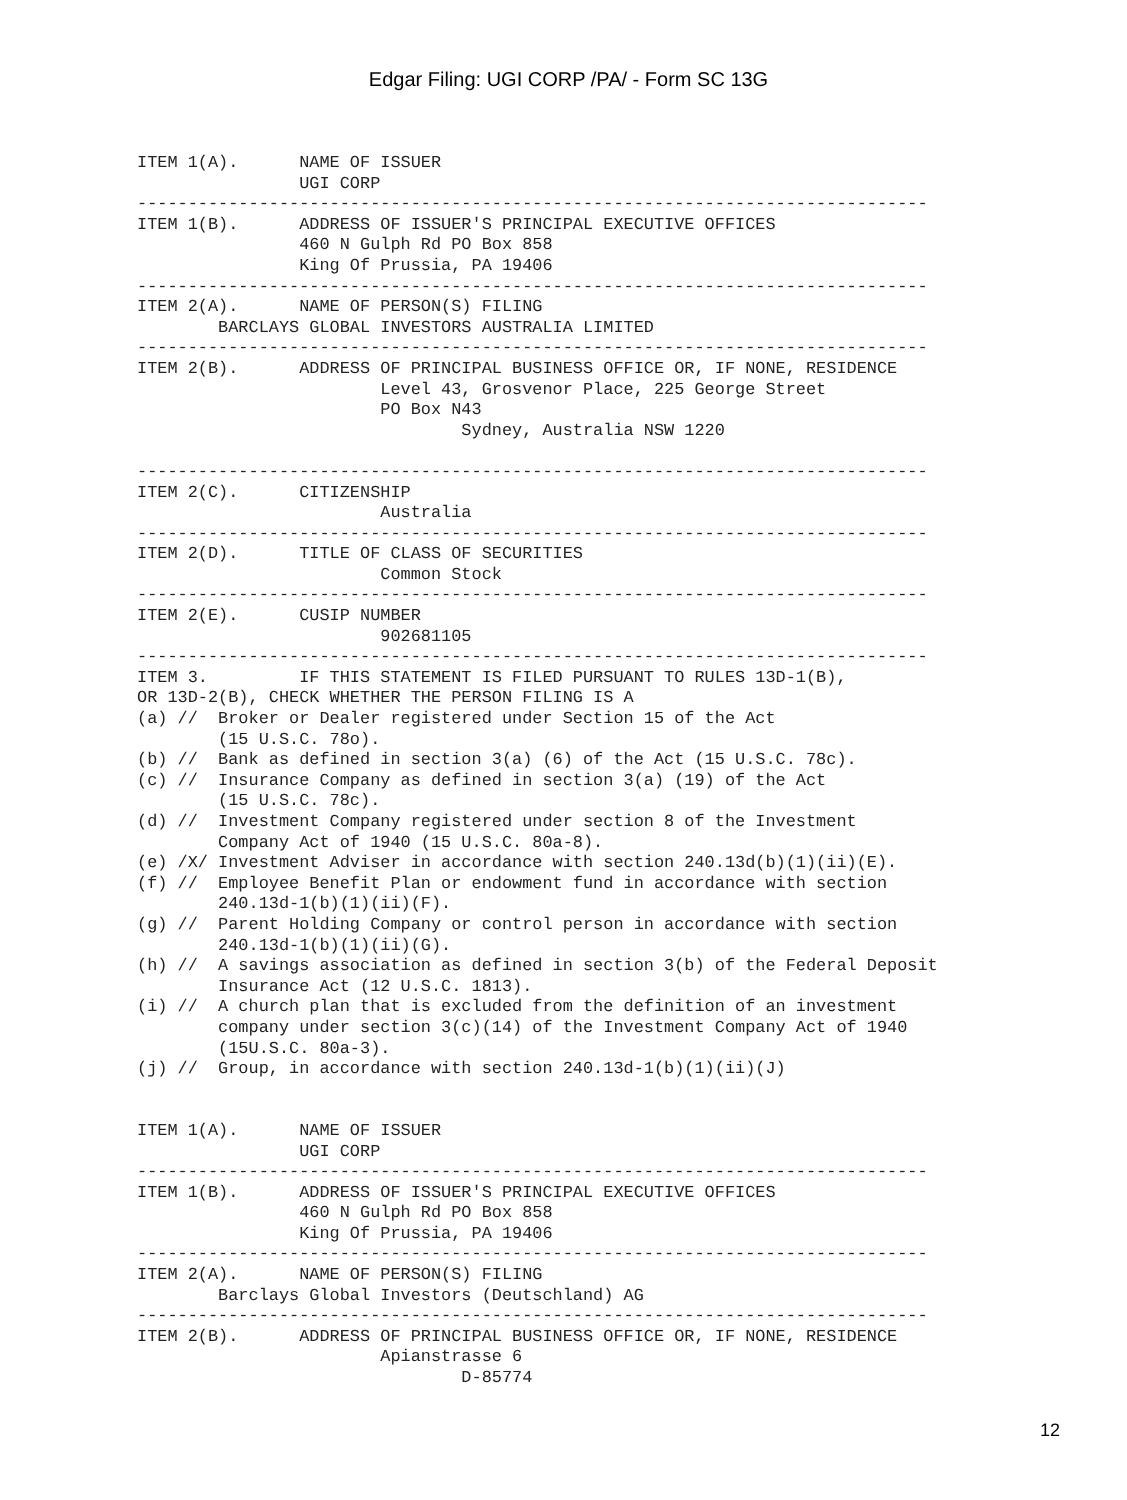Edgar Filing: UGI CORP /PA/ - Form SC 13G
ITEM 1(A).      NAME OF ISSUER
                UGI CORP
------------------------------------------------------------------------------
ITEM 1(B).      ADDRESS OF ISSUER'S PRINCIPAL EXECUTIVE OFFICES
                460 N Gulph Rd PO Box 858
                King Of Prussia, PA 19406
------------------------------------------------------------------------------
ITEM 2(A).      NAME OF PERSON(S) FILING
        BARCLAYS GLOBAL INVESTORS AUSTRALIA LIMITED
------------------------------------------------------------------------------
ITEM 2(B).      ADDRESS OF PRINCIPAL BUSINESS OFFICE OR, IF NONE, RESIDENCE
                        Level 43, Grosvenor Place, 225 George Street
                        PO Box N43
                                Sydney, Australia NSW 1220

------------------------------------------------------------------------------
ITEM 2(C).      CITIZENSHIP
                        Australia
------------------------------------------------------------------------------
ITEM 2(D).      TITLE OF CLASS OF SECURITIES
                        Common Stock
------------------------------------------------------------------------------
ITEM 2(E).      CUSIP NUMBER
                        902681105
------------------------------------------------------------------------------
ITEM 3.         IF THIS STATEMENT IS FILED PURSUANT TO RULES 13D-1(B),
OR 13D-2(B), CHECK WHETHER THE PERSON FILING IS A
(a) //  Broker or Dealer registered under Section 15 of the Act
        (15 U.S.C. 78o).
(b) //  Bank as defined in section 3(a) (6) of the Act (15 U.S.C. 78c).
(c) //  Insurance Company as defined in section 3(a) (19) of the Act
        (15 U.S.C. 78c).
(d) //  Investment Company registered under section 8 of the Investment
        Company Act of 1940 (15 U.S.C. 80a-8).
(e) /X/ Investment Adviser in accordance with section 240.13d(b)(1)(ii)(E).
(f) //  Employee Benefit Plan or endowment fund in accordance with section
        240.13d-1(b)(1)(ii)(F).
(g) //  Parent Holding Company or control person in accordance with section
        240.13d-1(b)(1)(ii)(G).
(h) //  A savings association as defined in section 3(b) of the Federal Deposit
        Insurance Act (12 U.S.C. 1813).
(i) //  A church plan that is excluded from the definition of an investment
        company under section 3(c)(14) of the Investment Company Act of 1940
        (15U.S.C. 80a-3).
(j) //  Group, in accordance with section 240.13d-1(b)(1)(ii)(J)


ITEM 1(A).      NAME OF ISSUER
                UGI CORP
------------------------------------------------------------------------------
ITEM 1(B).      ADDRESS OF ISSUER'S PRINCIPAL EXECUTIVE OFFICES
                460 N Gulph Rd PO Box 858
                King Of Prussia, PA 19406
------------------------------------------------------------------------------
ITEM 2(A).      NAME OF PERSON(S) FILING
        Barclays Global Investors (Deutschland) AG
------------------------------------------------------------------------------
ITEM 2(B).      ADDRESS OF PRINCIPAL BUSINESS OFFICE OR, IF NONE, RESIDENCE
                        Apianstrasse 6
                                D-85774
12